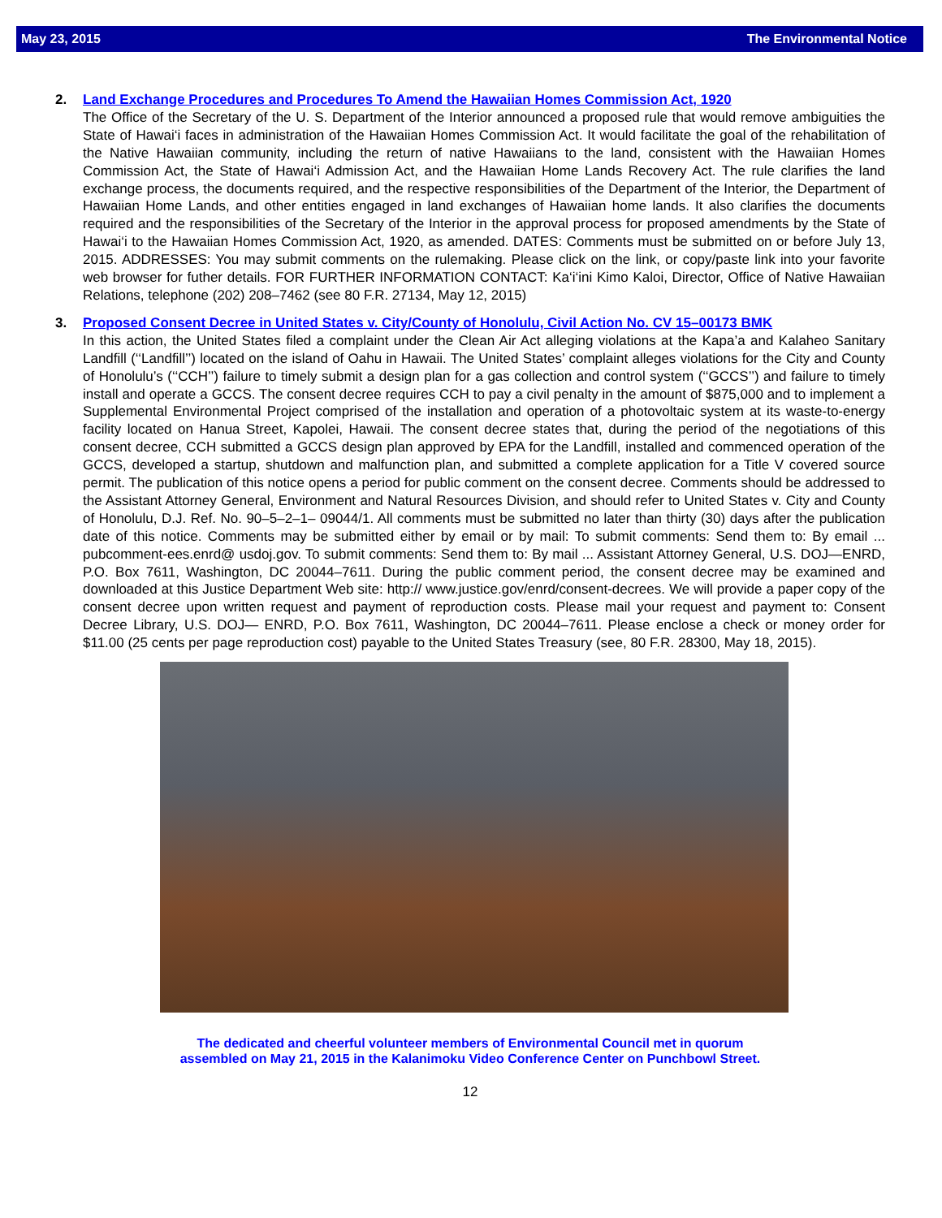May 23, 2015 The Environmental Notice
2.
Land Exchange Procedures and Procedures To Amend the Hawaiian Homes Commission Act, 1920
The Office of the Secretary of the U. S. Department of the Interior announced a proposed rule that would remove ambiguities the State of Hawai‘i faces in administration of the Hawaiian Homes Commission Act. It would facilitate the goal of the rehabilitation of the Native Hawaiian community, including the return of native Hawaiians to the land, consistent with the Hawaiian Homes Commission Act, the State of Hawai‘i Admission Act, and the Hawaiian Home Lands Recovery Act. The rule clarifies the land exchange process, the documents required, and the respective responsibilities of the Department of the Interior, the Department of Hawaiian Home Lands, and other entities engaged in land exchanges of Hawaiian home lands. It also clarifies the documents required and the responsibilities of the Secretary of the Interior in the approval process for proposed amendments by the State of Hawai‘i to the Hawaiian Homes Commission Act, 1920, as amended. DATES: Comments must be submitted on or before July 13, 2015. ADDRESSES: You may submit comments on the rulemaking. Please click on the link, or copy/paste link into your favorite web browser for futher details. FOR FURTHER INFORMATION CONTACT: Ka‘i‘ini Kimo Kaloi, Director, Office of Native Hawaiian Relations, telephone (202) 208–7462 (see 80 F.R. 27134, May 12, 2015)
3.
Proposed Consent Decree in United States v. City/County of Honolulu, Civil Action No. CV 15–00173 BMK
In this action, the United States filed a complaint under the Clean Air Act alleging violations at the Kapa’a and Kalaheo Sanitary Landfill (‘‘Landfill’’) located on the island of Oahu in Hawaii. The United States’ complaint alleges violations for the City and County of Honolulu’s (‘‘CCH’’) failure to timely submit a design plan for a gas collection and control system (‘‘GCCS’’) and failure to timely install and operate a GCCS. The consent decree requires CCH to pay a civil penalty in the amount of $875,000 and to implement a Supplemental Environmental Project comprised of the installation and operation of a photovoltaic system at its waste-to-energy facility located on Hanua Street, Kapolei, Hawaii. The consent decree states that, during the period of the negotiations of this consent decree, CCH submitted a GCCS design plan approved by EPA for the Landfill, installed and commenced operation of the GCCS, developed a startup, shutdown and malfunction plan, and submitted a complete application for a Title V covered source permit. The publication of this notice opens a period for public comment on the consent decree. Comments should be addressed to the Assistant Attorney General, Environment and Natural Resources Division, and should refer to United States v. City and County of Honolulu, D.J. Ref. No. 90–5–2–1– 09044/1. All comments must be submitted no later than thirty (30) days after the publication date of this notice. Comments may be submitted either by email or by mail: To submit comments: Send them to: By email ... pubcomment-ees.enrd@ usdoj.gov. To submit comments: Send them to: By mail ... Assistant Attorney General, U.S. DOJ—ENRD, P.O. Box 7611, Washington, DC 20044–7611. During the public comment period, the consent decree may be examined and downloaded at this Justice Department Web site: http:// www.justice.gov/enrd/consent-decrees. We will provide a paper copy of the consent decree upon written request and payment of reproduction costs. Please mail your request and payment to: Consent Decree Library, U.S. DOJ— ENRD, P.O. Box 7611, Washington, DC 20044–7611. Please enclose a check or money order for $11.00 (25 cents per page reproduction cost) payable to the United States Treasury (see, 80 F.R. 28300, May 18, 2015).
The dedicated and cheerful volunteer members of Environmental Council met in quorum
assembled on May 21, 2015 in the Kalanimoku Video Conference Center on Punchbowl Street.
12